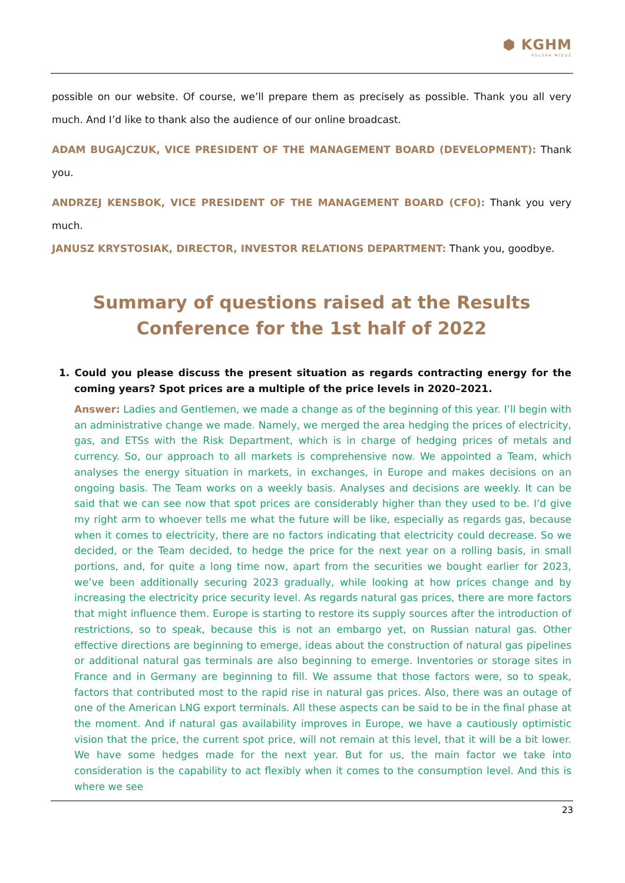⬢ KGHM
POLSKA MIEDŹ
possible on our website. Of course, we’ll prepare them as precisely as possible. Thank you all very much. And I’d like to thank also the audience of our online broadcast.
ADAM BUGAJCZUK, VICE PRESIDENT OF THE MANAGEMENT BOARD (DEVELOPMENT): Thank you.
ANDRZEJ KENSBOK, VICE PRESIDENT OF THE MANAGEMENT BOARD (CFO): Thank you very much.
JANUSZ KRYSTOSIAK, DIRECTOR, INVESTOR RELATIONS DEPARTMENT: Thank you, goodbye.
Summary of questions raised at the Results Conference for the 1st half of 2022
1. Could you please discuss the present situation as regards contracting energy for the coming years? Spot prices are a multiple of the price levels in 2020–2021.
Answer: Ladies and Gentlemen, we made a change as of the beginning of this year. I’ll begin with an administrative change we made. Namely, we merged the area hedging the prices of electricity, gas, and ETSs with the Risk Department, which is in charge of hedging prices of metals and currency. So, our approach to all markets is comprehensive now. We appointed a Team, which analyses the energy situation in markets, in exchanges, in Europe and makes decisions on an ongoing basis. The Team works on a weekly basis. Analyses and decisions are weekly. It can be said that we can see now that spot prices are considerably higher than they used to be. I’d give my right arm to whoever tells me what the future will be like, especially as regards gas, because when it comes to electricity, there are no factors indicating that electricity could decrease. So we decided, or the Team decided, to hedge the price for the next year on a rolling basis, in small portions, and, for quite a long time now, apart from the securities we bought earlier for 2023, we’ve been additionally securing 2023 gradually, while looking at how prices change and by increasing the electricity price security level. As regards natural gas prices, there are more factors that might influence them. Europe is starting to restore its supply sources after the introduction of restrictions, so to speak, because this is not an embargo yet, on Russian natural gas. Other effective directions are beginning to emerge, ideas about the construction of natural gas pipelines or additional natural gas terminals are also beginning to emerge. Inventories or storage sites in France and in Germany are beginning to fill. We assume that those factors were, so to speak, factors that contributed most to the rapid rise in natural gas prices. Also, there was an outage of one of the American LNG export terminals. All these aspects can be said to be in the final phase at the moment. And if natural gas availability improves in Europe, we have a cautiously optimistic vision that the price, the current spot price, will not remain at this level, that it will be a bit lower. We have some hedges made for the next year. But for us, the main factor we take into consideration is the capability to act flexibly when it comes to the consumption level. And this is where we see
23